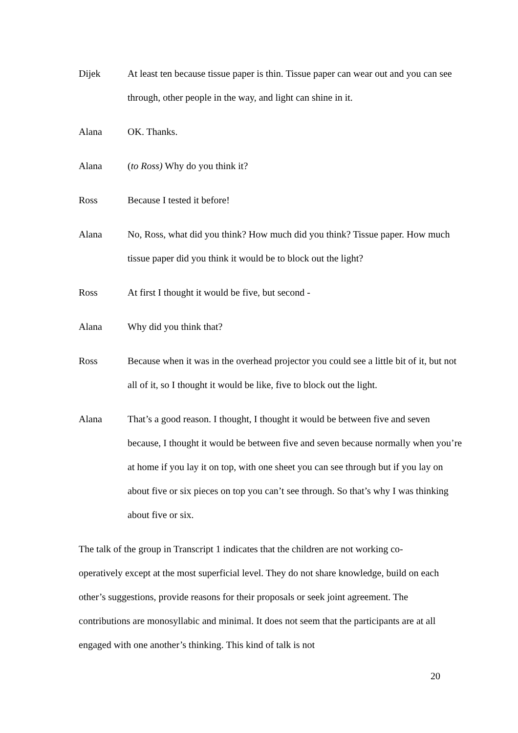Dijek At least ten because tissue paper is thin. Tissue paper can wear out and you can see through, other people in the way, and light can shine in it.
Alana OK. Thanks.
Alana (to Ross) Why do you think it?
Ross Because I tested it before!
Alana No, Ross, what did you think? How much did you think? Tissue paper. How much tissue paper did you think it would be to block out the light?
Ross At first I thought it would be five, but second -
Alana Why did you think that?
Ross Because when it was in the overhead projector you could see a little bit of it, but not all of it, so I thought it would be like, five to block out the light.
Alana That’s a good reason. I thought, I thought it would be between five and seven because, I thought it would be between five and seven because normally when you’re at home if you lay it on top, with one sheet you can see through but if you lay on about five or six pieces on top you can’t see through. So that’s why I was thinking about five or six.
The talk of the group in Transcript 1 indicates that the children are not working co-operatively except at the most superficial level. They do not share knowledge, build on each other’s suggestions, provide reasons for their proposals or seek joint agreement. The contributions are monosyllabic and minimal. It does not seem that the participants are at all engaged with one another’s thinking. This kind of talk is not
20